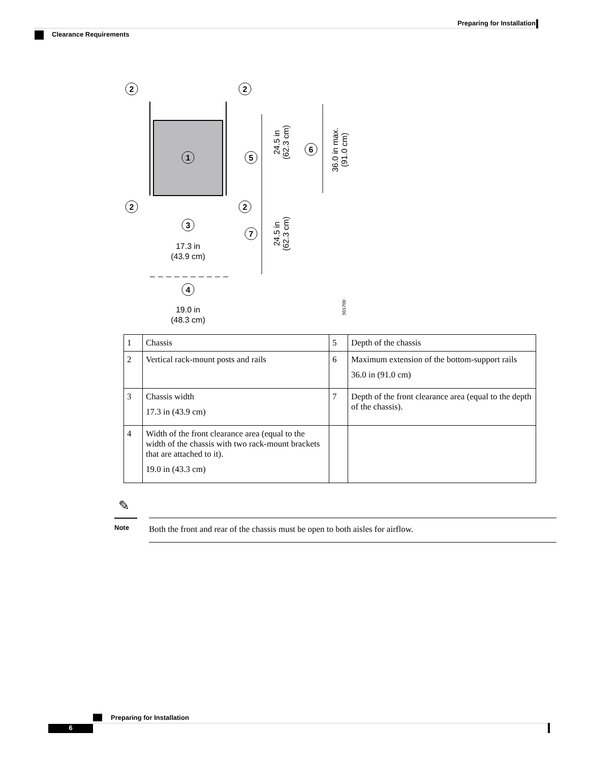Preparing for Installation
Clearance Requirements
2
2
2
2
1
5
6
3
7
4
17.3 in
(43.9 cm)
19.0 in
(48.3 cm)
24.5 in
(62.3 cm)
24.5 in
(62.3 cm)
36.0 in max.
(91.0 cm)
501700
| 1 | Chassis | 5 | Depth of the chassis |
| 2 | Vertical rack-mount posts and rails | 6 | Maximum extension of the bottom-support rails 36.0 in (91.0 cm) |
| 3 | Chassis width 17.3 in (43.9 cm) | 7 | Depth of the front clearance area (equal to the depth of the chassis). |
| 4 | Width of the front clearance area (equal to the width of the chassis with two rack-mount brackets that are attached to it). 19.0 in (43.3 cm) | | |
✎
Note
Both the front and rear of the chassis must be open to both aisles for airflow.
Preparing for Installation
6